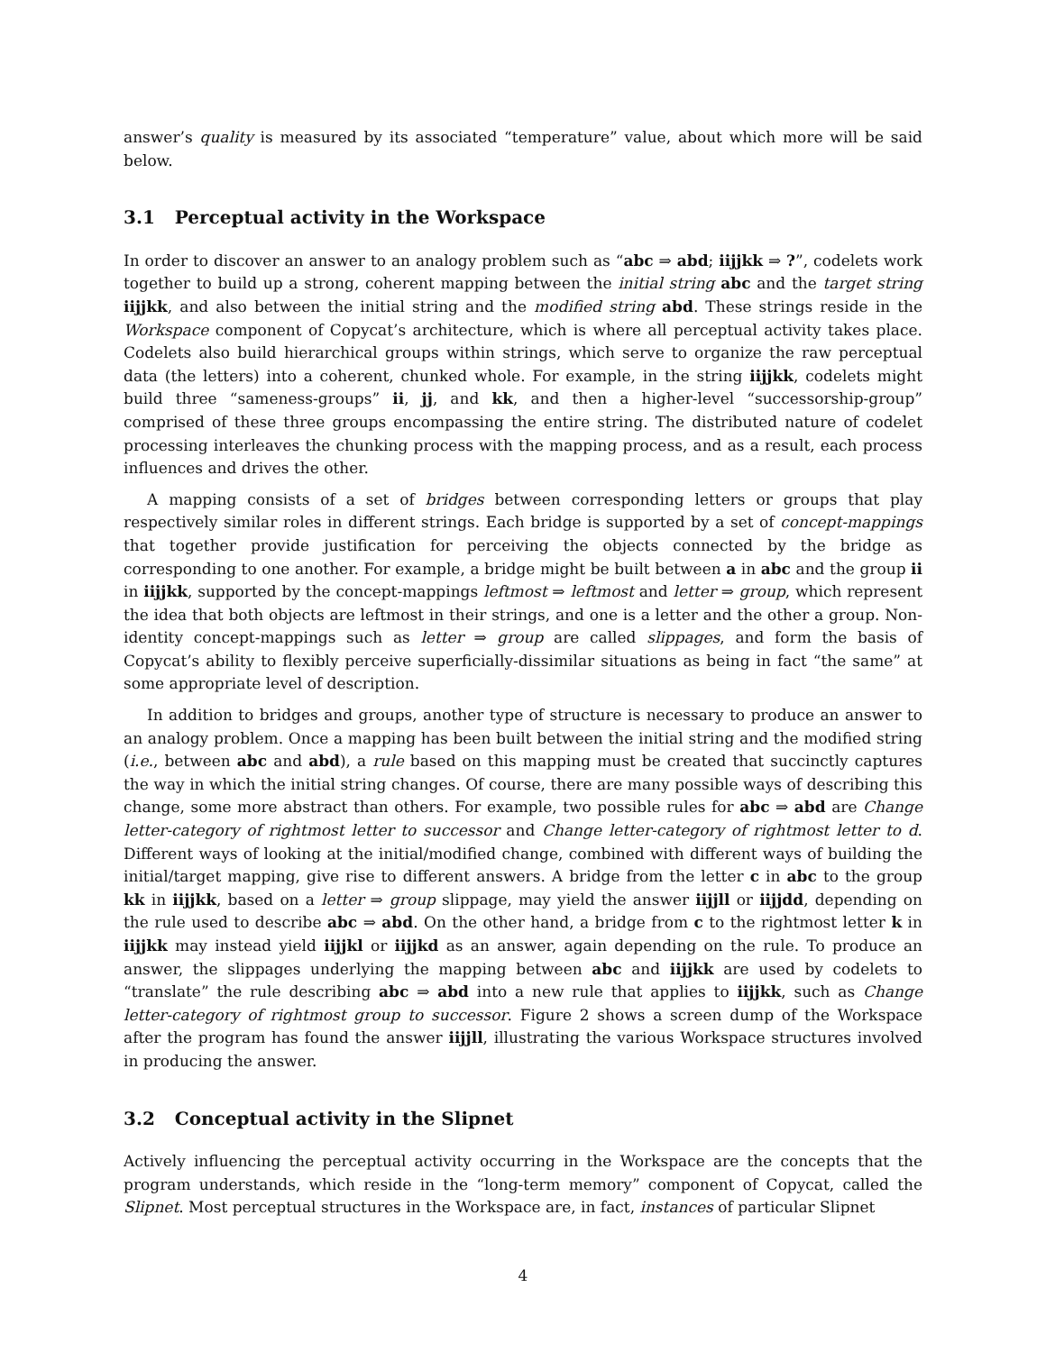answer’s quality is measured by its associated “temperature” value, about which more will be said below.
3.1 Perceptual activity in the Workspace
In order to discover an answer to an analogy problem such as “abc ⇒ abd; iijjkk ⇒ ?”, codelets work together to build up a strong, coherent mapping between the initial string abc and the target string iijjkk, and also between the initial string and the modified string abd. These strings reside in the Workspace component of Copycat’s architecture, which is where all perceptual activity takes place. Codelets also build hierarchical groups within strings, which serve to organize the raw perceptual data (the letters) into a coherent, chunked whole. For example, in the string iijjkk, codelets might build three “sameness-groups” ii, jj, and kk, and then a higher-level “successorship-group” comprised of these three groups encompassing the entire string. The distributed nature of codelet processing interleaves the chunking process with the mapping process, and as a result, each process influences and drives the other.
A mapping consists of a set of bridges between corresponding letters or groups that play respectively similar roles in different strings. Each bridge is supported by a set of concept-mappings that together provide justification for perceiving the objects connected by the bridge as corresponding to one another. For example, a bridge might be built between a in abc and the group ii in iijjkk, supported by the concept-mappings leftmost ⇒ leftmost and letter ⇒ group, which represent the idea that both objects are leftmost in their strings, and one is a letter and the other a group. Non-identity concept-mappings such as letter ⇒ group are called slippages, and form the basis of Copycat’s ability to flexibly perceive superficially-dissimilar situations as being in fact “the same” at some appropriate level of description.
In addition to bridges and groups, another type of structure is necessary to produce an answer to an analogy problem. Once a mapping has been built between the initial string and the modified string (i.e., between abc and abd), a rule based on this mapping must be created that succinctly captures the way in which the initial string changes. Of course, there are many possible ways of describing this change, some more abstract than others. For example, two possible rules for abc ⇒ abd are Change letter-category of rightmost letter to successor and Change letter-category of rightmost letter to d. Different ways of looking at the initial/modified change, combined with different ways of building the initial/target mapping, give rise to different answers. A bridge from the letter c in abc to the group kk in iijjkk, based on a letter ⇒ group slippage, may yield the answer iijjll or iijjdd, depending on the rule used to describe abc ⇒ abd. On the other hand, a bridge from c to the rightmost letter k in iijjkk may instead yield iijjkl or iijjkd as an answer, again depending on the rule. To produce an answer, the slippages underlying the mapping between abc and iijjkk are used by codelets to “translate” the rule describing abc ⇒ abd into a new rule that applies to iijjkk, such as Change letter-category of rightmost group to successor. Figure 2 shows a screen dump of the Workspace after the program has found the answer iijjll, illustrating the various Workspace structures involved in producing the answer.
3.2 Conceptual activity in the Slipnet
Actively influencing the perceptual activity occurring in the Workspace are the concepts that the program understands, which reside in the “long-term memory” component of Copycat, called the Slipnet. Most perceptual structures in the Workspace are, in fact, instances of particular Slipnet
4